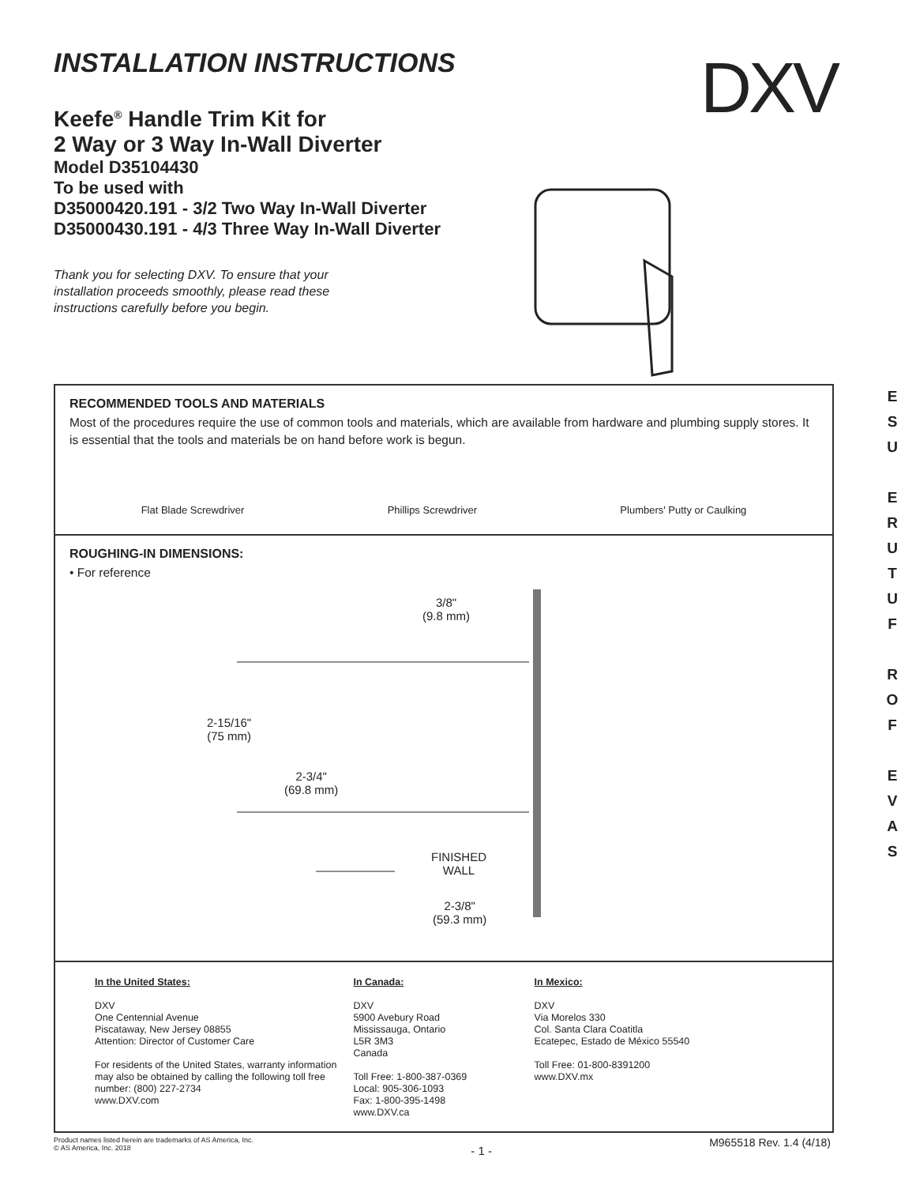INSTALLATION INSTRUCTIONS
Keefe<sup>®</sup> Handle Trim Kit for
2 Way or 3 Way In-Wall Diverter
Model D35104430
To be used with
D35000420.191 - 3/2 Two Way In-Wall Diverter
D35000430.191 - 4/3 Three Way In-Wall Diverter
Thank you for selecting DXV. To ensure that your installation proceeds smoothly, please read these instructions carefully before you begin.
DXV
RECOMMENDED TOOLS AND MATERIALS
Most of the procedures require the use of common tools and materials, which are available from hardware and plumbing supply stores. It is essential that the tools and materials be on hand before work is begun.
Flat Blade Screwdriver Phillips Screwdriver Plumbers' Putty or Caulking
ROUGHING-IN DIMENSIONS:
• For reference
3/8"
(9.8 mm)
2-15/16"
(75 mm)
2-3/4"
(69.8 mm)
FINISHED
WALL
2-3/8"
(59.3 mm)
In the United States:
DXV
One Centennial Avenue
Piscataway, New Jersey 08855
Attention: Director of Customer Care
For residents of the United States, warranty information may also be obtained by calling the following toll free number: (800) 227-2734
www.DXV.com
In Canada:
DXV
5900 Avebury Road
Mississauga, Ontario
L5R 3M3
Canada
Toll Free: 1-800-387-0369
Local: 905-306-1093
Fax: 1-800-395-1498
www.DXV.ca
In Mexico:
DXV
Via Morelos 330
Col. Santa Clara Coatitla
Ecatepec, Estado de México 55540
Toll Free: 01-800-8391200
www.DXV.mx
E
S
U
E
R
U
T
U
F
R
O
F
E
V
A
S
Product names listed herein are trademarks of AS America, Inc.
© AS America, Inc. 2018
- 1 -
M965518 Rev. 1.4 (4/18)